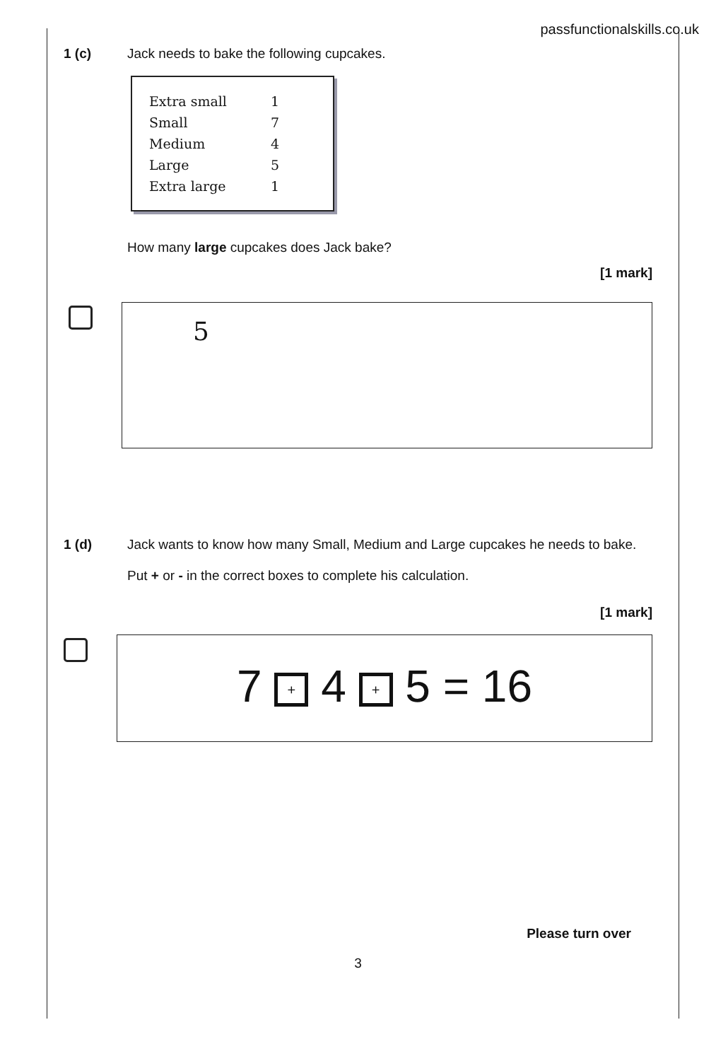passfunctionalskills.co.uk
1 (c) Jack needs to bake the following cupcakes.
| Extra small | 1 |
| Small | 7 |
| Medium | 4 |
| Large | 5 |
| Extra large | 1 |
How many large cupcakes does Jack bake?
[1 mark]
5
1 (d) Jack wants to know how many Small, Medium and Large cupcakes he needs to bake.
Put + or - in the correct boxes to complete his calculation.
[1 mark]
7 + 4 + 5 = 16
Please turn over
3